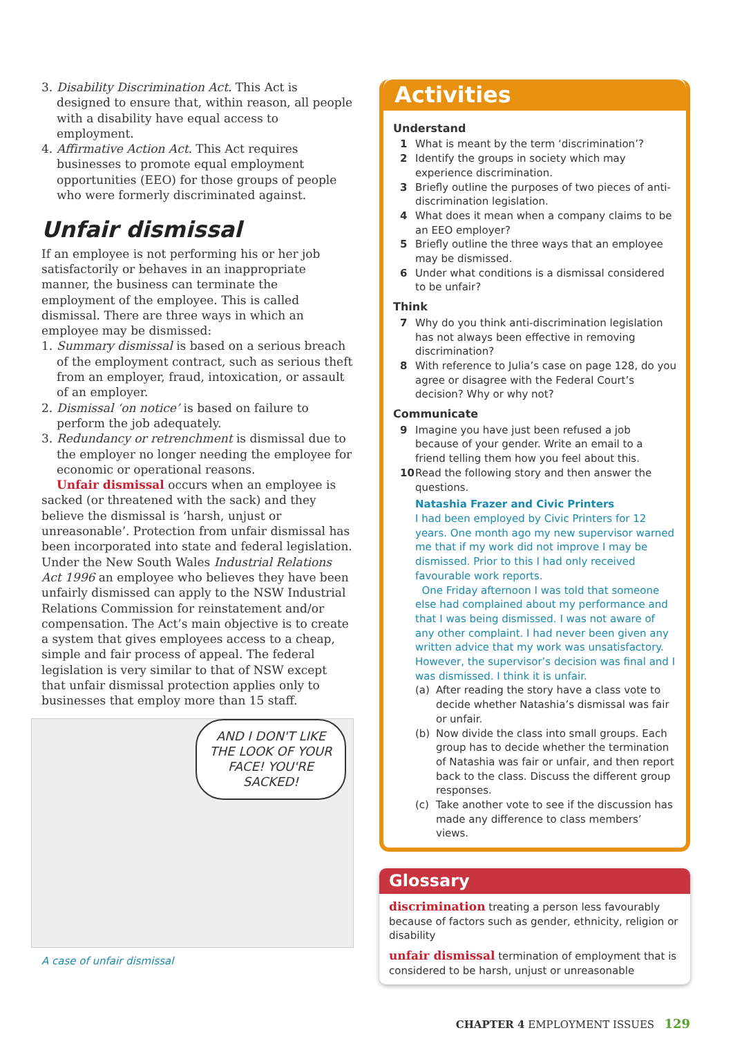3. Disability Discrimination Act. This Act is designed to ensure that, within reason, all people with a disability have equal access to employment.
4. Affirmative Action Act. This Act requires businesses to promote equal employment opportunities (EEO) for those groups of people who were formerly discriminated against.
Unfair dismissal
If an employee is not performing his or her job satisfactorily or behaves in an inappropriate manner, the business can terminate the employment of the employee. This is called dismissal. There are three ways in which an employee may be dismissed:
1. Summary dismissal is based on a serious breach of the employment contract, such as serious theft from an employer, fraud, intoxication, or assault of an employer.
2. Dismissal ‘on notice’ is based on failure to perform the job adequately.
3. Redundancy or retrenchment is dismissal due to the employer no longer needing the employee for economic or operational reasons.
Unfair dismissal occurs when an employee is sacked (or threatened with the sack) and they believe the dismissal is ‘harsh, unjust or unreasonable’. Protection from unfair dismissal has been incorporated into state and federal legislation. Under the New South Wales Industrial Relations Act 1996 an employee who believes they have been unfairly dismissed can apply to the NSW Industrial Relations Commission for reinstatement and/or compensation. The Act’s main objective is to create a system that gives employees access to a cheap, simple and fair process of appeal. The federal legislation is very similar to that of NSW except that unfair dismissal protection applies only to businesses that employ more than 15 staff.
AND I DON'T LIKE THE LOOK OF YOUR FACE! YOU'RE SACKED!
A case of unfair dismissal
Activities
Understand
1 What is meant by the term ‘discrimination’?
2 Identify the groups in society which may experience discrimination.
3 Briefly outline the purposes of two pieces of anti-discrimination legislation.
4 What does it mean when a company claims to be an EEO employer?
5 Briefly outline the three ways that an employee may be dismissed.
6 Under what conditions is a dismissal considered to be unfair?
Think
7 Why do you think anti-discrimination legislation has not always been effective in removing discrimination?
8 With reference to Julia’s case on page 128, do you agree or disagree with the Federal Court’s decision? Why or why not?
Communicate
9 Imagine you have just been refused a job because of your gender. Write an email to a friend telling them how you feel about this.
10 Read the following story and then answer the questions.
Natashia Frazer and Civic Printers
I had been employed by Civic Printers for 12 years. One month ago my new supervisor warned me that if my work did not improve I may be dismissed. Prior to this I had only received favourable work reports.
One Friday afternoon I was told that someone else had complained about my performance and that I was being dismissed. I was not aware of any other complaint. I had never been given any written advice that my work was unsatisfactory. However, the supervisor’s decision was final and I was dismissed. I think it is unfair.
(a) After reading the story have a class vote to decide whether Natashia’s dismissal was fair or unfair.
(b) Now divide the class into small groups. Each group has to decide whether the termination of Natashia was fair or unfair, and then report back to the class. Discuss the different group responses.
(c) Take another vote to see if the discussion has made any difference to class members’ views.
Glossary
discrimination treating a person less favourably because of factors such as gender, ethnicity, religion or disability
unfair dismissal termination of employment that is considered to be harsh, unjust or unreasonable
CHAPTER 4 EMPLOYMENT ISSUES 129